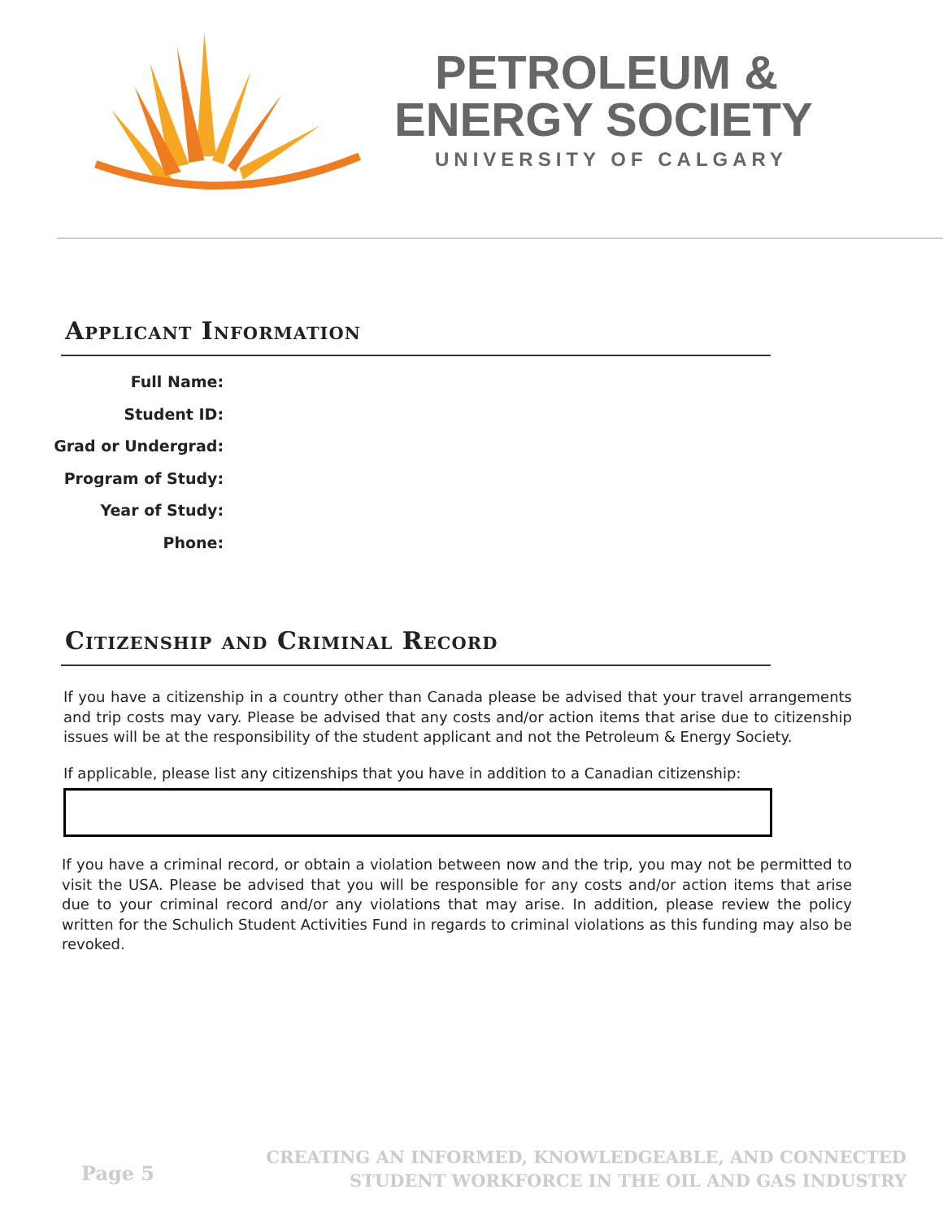PETROLEUM &
ENERGY SOCIETY
UNIVERSITY OF CALGARY
Applicant Information
Full Name:
Student ID:
Grad or Undergrad:
Program of Study:
Year of Study:
Phone:
Citizenship and Criminal Record
If you have a citizenship in a country other than Canada please be advised that your travel arrangements and trip costs may vary. Please be advised that any costs and/or action items that arise due to citizenship issues will be at the responsibility of the student applicant and not the Petroleum & Energy Society.
If applicable, please list any citizenships that you have in addition to a Canadian citizenship:
If you have a criminal record, or obtain a violation between now and the trip, you may not be permitted to visit the USA. Please be advised that you will be responsible for any costs and/or action items that arise due to your criminal record and/or any violations that may arise. In addition, please review the policy written for the Schulich Student Activities Fund in regards to criminal violations as this funding may also be revoked.
Page 5
CREATING AN INFORMED, KNOWLEDGEABLE, AND CONNECTED
STUDENT WORKFORCE IN THE OIL AND GAS INDUSTRY